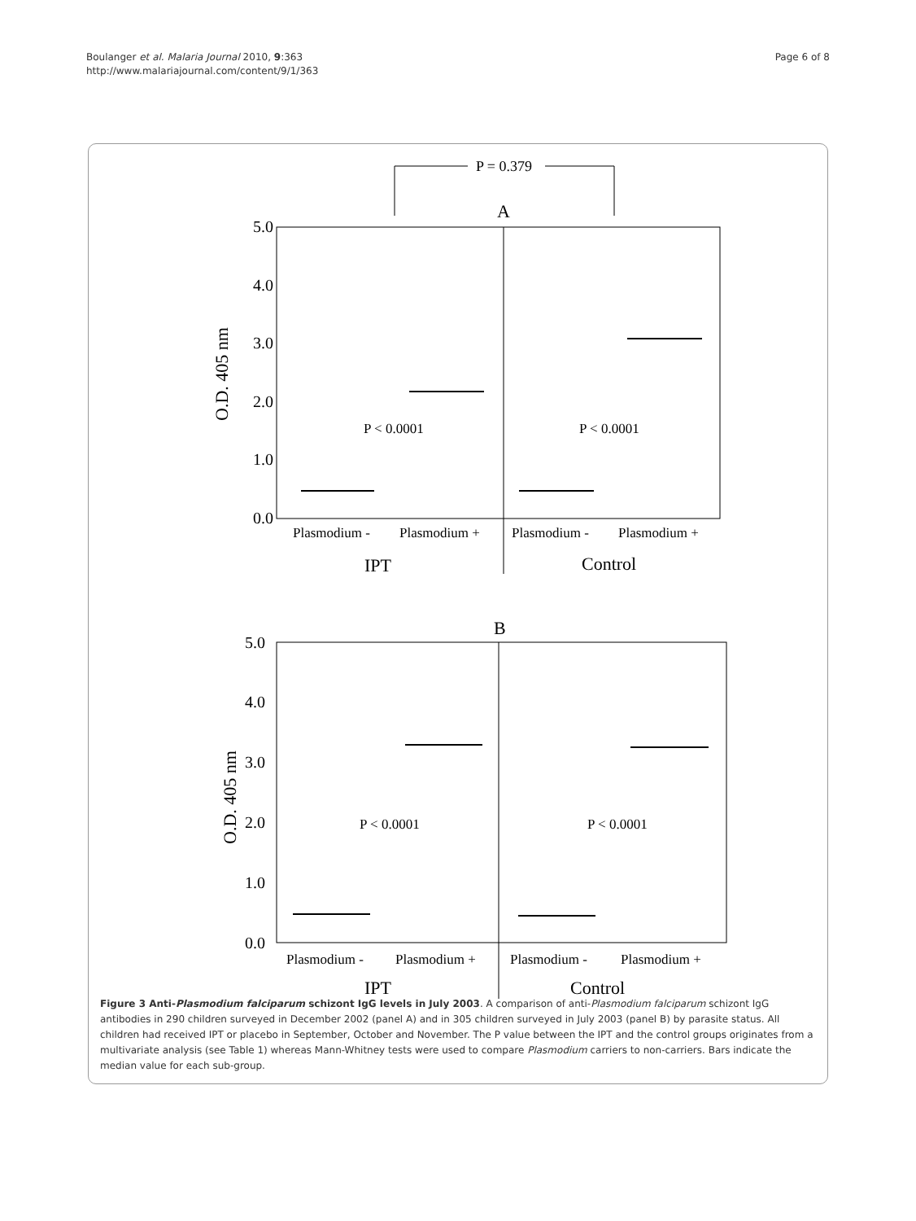Boulanger et al. Malaria Journal 2010, 9:363
http://www.malariajournal.com/content/9/1/363
Page 6 of 8
P = 0.379
A
5.0
4.0
3.0
2.0
1.0
0.0
O.D. 405 nm
P < 0.0001
P < 0.0001
Plasmodium -
Plasmodium +
Plasmodium -
Plasmodium +
IPT
Control
B
5.0
4.0
3.0
2.0
1.0
0.0
O.D. 405 nm
P < 0.0001
P < 0.0001
Plasmodium -
Plasmodium +
Plasmodium -
Plasmodium +
IPT
Control
Figure 3 Anti-Plasmodium falciparum schizont IgG levels in July 2003. A comparison of anti-Plasmodium falciparum schizont IgG antibodies in 290 children surveyed in December 2002 (panel A) and in 305 children surveyed in July 2003 (panel B) by parasite status. All children had received IPT or placebo in September, October and November. The P value between the IPT and the control groups originates from a multivariate analysis (see Table 1) whereas Mann-Whitney tests were used to compare Plasmodium carriers to non-carriers. Bars indicate the median value for each sub-group.